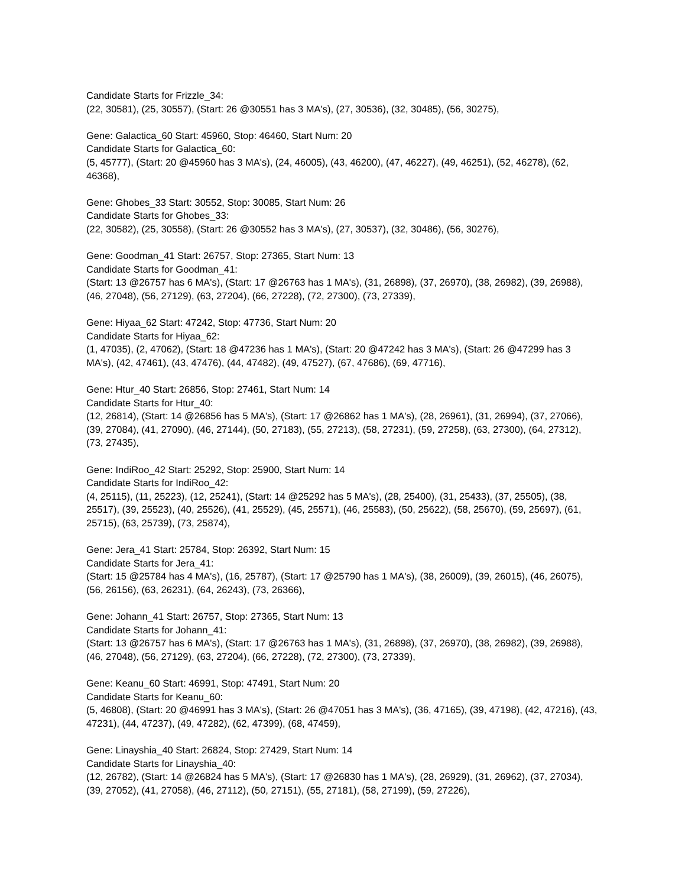Candidate Starts for Frizzle_34:
(22, 30581), (25, 30557), (Start: 26 @30551 has 3 MA's), (27, 30536), (32, 30485), (56, 30275),
Gene: Galactica_60 Start: 45960, Stop: 46460, Start Num: 20
Candidate Starts for Galactica_60:
(5, 45777), (Start: 20 @45960 has 3 MA's), (24, 46005), (43, 46200), (47, 46227), (49, 46251), (52, 46278), (62, 46368),
Gene: Ghobes_33 Start: 30552, Stop: 30085, Start Num: 26
Candidate Starts for Ghobes_33:
(22, 30582), (25, 30558), (Start: 26 @30552 has 3 MA's), (27, 30537), (32, 30486), (56, 30276),
Gene: Goodman_41 Start: 26757, Stop: 27365, Start Num: 13
Candidate Starts for Goodman_41:
(Start: 13 @26757 has 6 MA's), (Start: 17 @26763 has 1 MA's), (31, 26898), (37, 26970), (38, 26982), (39, 26988), (46, 27048), (56, 27129), (63, 27204), (66, 27228), (72, 27300), (73, 27339),
Gene: Hiyaa_62 Start: 47242, Stop: 47736, Start Num: 20
Candidate Starts for Hiyaa_62:
(1, 47035), (2, 47062), (Start: 18 @47236 has 1 MA's), (Start: 20 @47242 has 3 MA's), (Start: 26 @47299 has 3 MA's), (42, 47461), (43, 47476), (44, 47482), (49, 47527), (67, 47686), (69, 47716),
Gene: Htur_40 Start: 26856, Stop: 27461, Start Num: 14
Candidate Starts for Htur_40:
(12, 26814), (Start: 14 @26856 has 5 MA's), (Start: 17 @26862 has 1 MA's), (28, 26961), (31, 26994), (37, 27066), (39, 27084), (41, 27090), (46, 27144), (50, 27183), (55, 27213), (58, 27231), (59, 27258), (63, 27300), (64, 27312), (73, 27435),
Gene: IndiRoo_42 Start: 25292, Stop: 25900, Start Num: 14
Candidate Starts for IndiRoo_42:
(4, 25115), (11, 25223), (12, 25241), (Start: 14 @25292 has 5 MA's), (28, 25400), (31, 25433), (37, 25505), (38, 25517), (39, 25523), (40, 25526), (41, 25529), (45, 25571), (46, 25583), (50, 25622), (58, 25670), (59, 25697), (61, 25715), (63, 25739), (73, 25874),
Gene: Jera_41 Start: 25784, Stop: 26392, Start Num: 15
Candidate Starts for Jera_41:
(Start: 15 @25784 has 4 MA's), (16, 25787), (Start: 17 @25790 has 1 MA's), (38, 26009), (39, 26015), (46, 26075), (56, 26156), (63, 26231), (64, 26243), (73, 26366),
Gene: Johann_41 Start: 26757, Stop: 27365, Start Num: 13
Candidate Starts for Johann_41:
(Start: 13 @26757 has 6 MA's), (Start: 17 @26763 has 1 MA's), (31, 26898), (37, 26970), (38, 26982), (39, 26988), (46, 27048), (56, 27129), (63, 27204), (66, 27228), (72, 27300), (73, 27339),
Gene: Keanu_60 Start: 46991, Stop: 47491, Start Num: 20
Candidate Starts for Keanu_60:
(5, 46808), (Start: 20 @46991 has 3 MA's), (Start: 26 @47051 has 3 MA's), (36, 47165), (39, 47198), (42, 47216), (43, 47231), (44, 47237), (49, 47282), (62, 47399), (68, 47459),
Gene: Linayshia_40 Start: 26824, Stop: 27429, Start Num: 14
Candidate Starts for Linayshia_40:
(12, 26782), (Start: 14 @26824 has 5 MA's), (Start: 17 @26830 has 1 MA's), (28, 26929), (31, 26962), (37, 27034), (39, 27052), (41, 27058), (46, 27112), (50, 27151), (55, 27181), (58, 27199), (59, 27226),